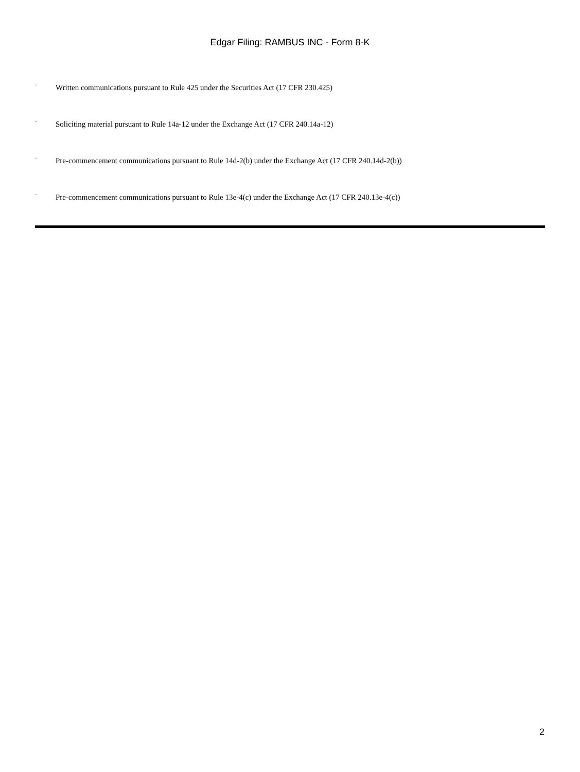Edgar Filing: RAMBUS INC - Form 8-K
¨ Written communications pursuant to Rule 425 under the Securities Act (17 CFR 230.425)
¨ Soliciting material pursuant to Rule 14a-12 under the Exchange Act (17 CFR 240.14a-12)
¨ Pre-commencement communications pursuant to Rule 14d-2(b) under the Exchange Act (17 CFR 240.14d-2(b))
¨ Pre-commencement communications pursuant to Rule 13e-4(c) under the Exchange Act (17 CFR 240.13e-4(c))
2